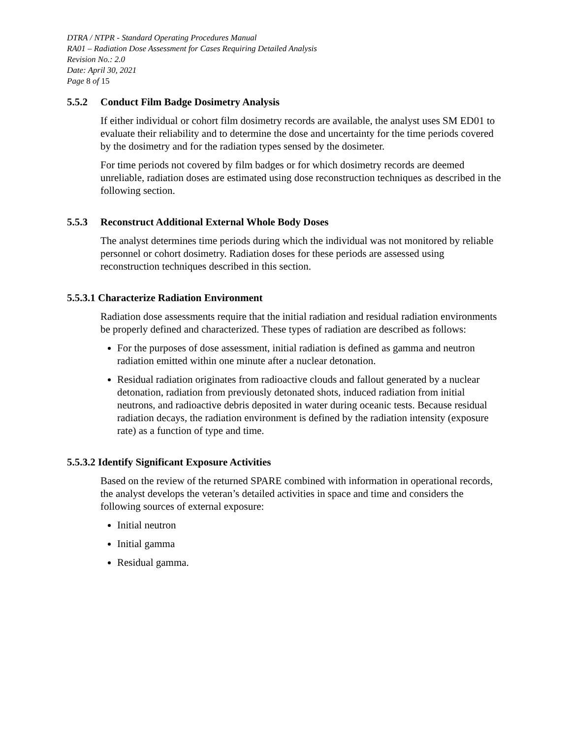DTRA / NTPR - Standard Operating Procedures Manual
RA01 – Radiation Dose Assessment for Cases Requiring Detailed Analysis
Revision No.: 2.0
Date: April 30, 2021
Page 8 of 15
5.5.2 Conduct Film Badge Dosimetry Analysis
If either individual or cohort film dosimetry records are available, the analyst uses SM ED01 to evaluate their reliability and to determine the dose and uncertainty for the time periods covered by the dosimetry and for the radiation types sensed by the dosimeter.
For time periods not covered by film badges or for which dosimetry records are deemed unreliable, radiation doses are estimated using dose reconstruction techniques as described in the following section.
5.5.3 Reconstruct Additional External Whole Body Doses
The analyst determines time periods during which the individual was not monitored by reliable personnel or cohort dosimetry. Radiation doses for these periods are assessed using reconstruction techniques described in this section.
5.5.3.1 Characterize Radiation Environment
Radiation dose assessments require that the initial radiation and residual radiation environments be properly defined and characterized. These types of radiation are described as follows:
For the purposes of dose assessment, initial radiation is defined as gamma and neutron radiation emitted within one minute after a nuclear detonation.
Residual radiation originates from radioactive clouds and fallout generated by a nuclear detonation, radiation from previously detonated shots, induced radiation from initial neutrons, and radioactive debris deposited in water during oceanic tests. Because residual radiation decays, the radiation environment is defined by the radiation intensity (exposure rate) as a function of type and time.
5.5.3.2 Identify Significant Exposure Activities
Based on the review of the returned SPARE combined with information in operational records, the analyst develops the veteran’s detailed activities in space and time and considers the following sources of external exposure:
Initial neutron
Initial gamma
Residual gamma.